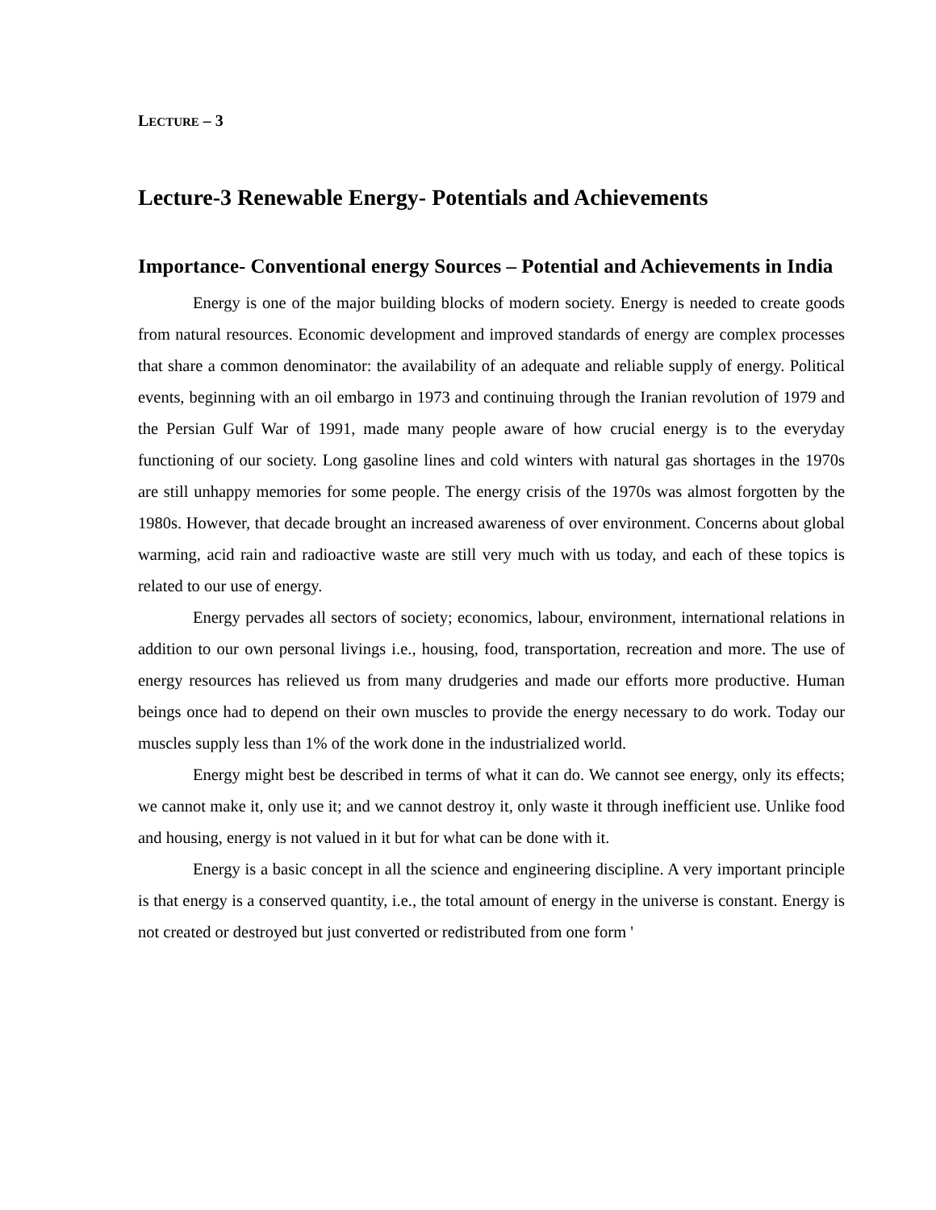LECTURE – 3
Lecture-3 Renewable Energy- Potentials and Achievements
Importance- Conventional energy Sources – Potential and Achievements in India
Energy is one of the major building blocks of modern society. Energy is needed to create goods from natural resources. Economic development and improved standards of energy are complex processes that share a common denominator: the availability of an adequate and reliable supply of energy. Political events, beginning with an oil embargo in 1973 and continuing through the Iranian revolution of 1979 and the Persian Gulf War of 1991, made many people aware of how crucial energy is to the everyday functioning of our society. Long gasoline lines and cold winters with natural gas shortages in the 1970s are still unhappy memories for some people. The energy crisis of the 1970s was almost forgotten by the 1980s. However, that decade brought an increased awareness of over environment. Concerns about global warming, acid rain and radioactive waste are still very much with us today, and each of these topics is related to our use of energy.
Energy pervades all sectors of society; economics, labour, environment, international relations in addition to our own personal livings i.e., housing, food, transportation, recreation and more. The use of energy resources has relieved us from many drudgeries and made our efforts more productive. Human beings once had to depend on their own muscles to provide the energy necessary to do work. Today our muscles supply less than 1% of the work done in the industrialized world.
Energy might best be described in terms of what it can do. We cannot see energy, only its effects; we cannot make it, only use it; and we cannot destroy it, only waste it through inefficient use. Unlike food and housing, energy is not valued in it but for what can be done with it.
Energy is a basic concept in all the science and engineering discipline. A very important principle is that energy is a conserved quantity, i.e., the total amount of energy in the universe is constant. Energy is not created or destroyed but just converted or redistributed from one form '